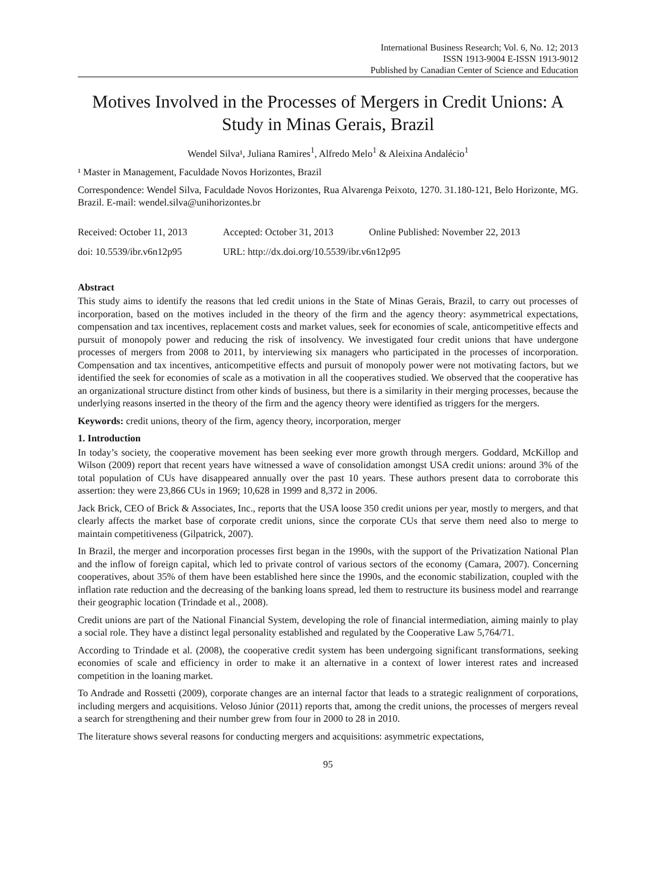International Business Research; Vol. 6, No. 12; 2013
ISSN 1913-9004 E-ISSN 1913-9012
Published by Canadian Center of Science and Education
Motives Involved in the Processes of Mergers in Credit Unions: A Study in Minas Gerais, Brazil
Wendel Silva¹, Juliana Ramires<sup>1</sup>, Alfredo Melo<sup>1</sup> & Aleixina Andalécio<sup>1</sup>
¹ Master in Management, Faculdade Novos Horizontes, Brazil
Correspondence: Wendel Silva, Faculdade Novos Horizontes, Rua Alvarenga Peixoto, 1270. 31.180-121, Belo Horizonte, MG. Brazil. E-mail: wendel.silva@unihorizontes.br
| Received: October 11, 2013 | Accepted: October 31, 2013 | Online Published: November 22, 2013 |
| doi: 10.5539/ibr.v6n12p95 | URL: http://dx.doi.org/10.5539/ibr.v6n12p95 | |
Abstract
This study aims to identify the reasons that led credit unions in the State of Minas Gerais, Brazil, to carry out processes of incorporation, based on the motives included in the theory of the firm and the agency theory: asymmetrical expectations, compensation and tax incentives, replacement costs and market values, seek for economies of scale, anticompetitive effects and pursuit of monopoly power and reducing the risk of insolvency. We investigated four credit unions that have undergone processes of mergers from 2008 to 2011, by interviewing six managers who participated in the processes of incorporation. Compensation and tax incentives, anticompetitive effects and pursuit of monopoly power were not motivating factors, but we identified the seek for economies of scale as a motivation in all the cooperatives studied. We observed that the cooperative has an organizational structure distinct from other kinds of business, but there is a similarity in their merging processes, because the underlying reasons inserted in the theory of the firm and the agency theory were identified as triggers for the mergers.
Keywords: credit unions, theory of the firm, agency theory, incorporation, merger
1. Introduction
In today’s society, the cooperative movement has been seeking ever more growth through mergers. Goddard, McKillop and Wilson (2009) report that recent years have witnessed a wave of consolidation amongst USA credit unions: around 3% of the total population of CUs have disappeared annually over the past 10 years. These authors present data to corroborate this assertion: they were 23,866 CUs in 1969; 10,628 in 1999 and 8,372 in 2006.
Jack Brick, CEO of Brick & Associates, Inc., reports that the USA loose 350 credit unions per year, mostly to mergers, and that clearly affects the market base of corporate credit unions, since the corporate CUs that serve them need also to merge to maintain competitiveness (Gilpatrick, 2007).
In Brazil, the merger and incorporation processes first began in the 1990s, with the support of the Privatization National Plan and the inflow of foreign capital, which led to private control of various sectors of the economy (Camara, 2007). Concerning cooperatives, about 35% of them have been established here since the 1990s, and the economic stabilization, coupled with the inflation rate reduction and the decreasing of the banking loans spread, led them to restructure its business model and rearrange their geographic location (Trindade et al., 2008).
Credit unions are part of the National Financial System, developing the role of financial intermediation, aiming mainly to play a social role. They have a distinct legal personality established and regulated by the Cooperative Law 5,764/71.
According to Trindade et al. (2008), the cooperative credit system has been undergoing significant transformations, seeking economies of scale and efficiency in order to make it an alternative in a context of lower interest rates and increased competition in the loaning market.
To Andrade and Rossetti (2009), corporate changes are an internal factor that leads to a strategic realignment of corporations, including mergers and acquisitions. Veloso Júnior (2011) reports that, among the credit unions, the processes of mergers reveal a search for strengthening and their number grew from four in 2000 to 28 in 2010.
The literature shows several reasons for conducting mergers and acquisitions: asymmetric expectations,
95